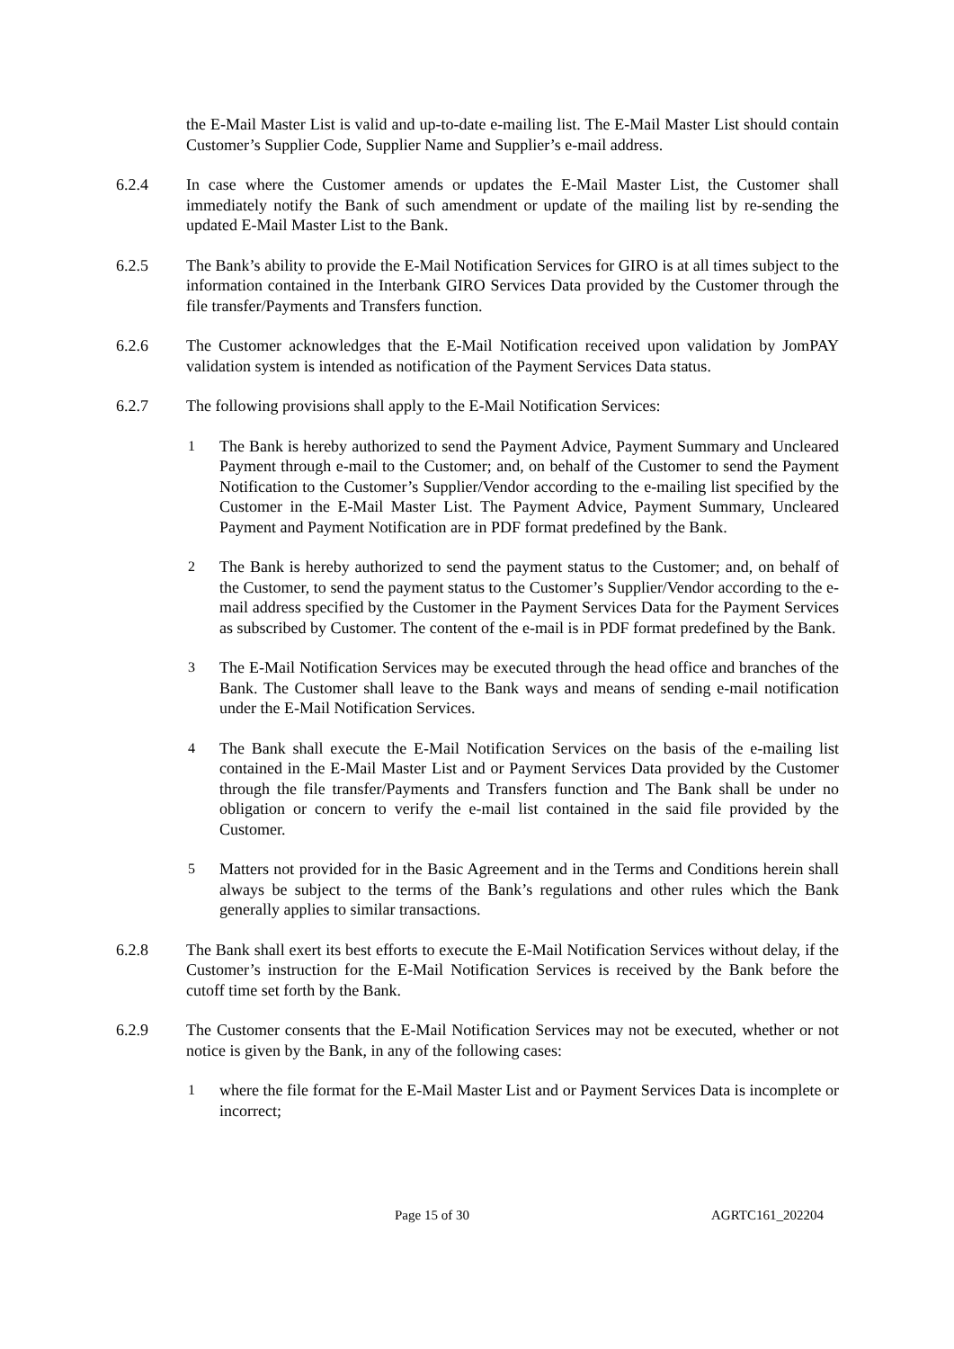the E-Mail Master List is valid and up-to-date e-mailing list. The E-Mail Master List should contain Customer’s Supplier Code, Supplier Name and Supplier’s e-mail address.
6.2.4 In case where the Customer amends or updates the E-Mail Master List, the Customer shall immediately notify the Bank of such amendment or update of the mailing list by re-sending the updated E-Mail Master List to the Bank.
6.2.5 The Bank’s ability to provide the E-Mail Notification Services for GIRO is at all times subject to the information contained in the Interbank GIRO Services Data provided by the Customer through the file transfer/Payments and Transfers function.
6.2.6 The Customer acknowledges that the E-Mail Notification received upon validation by JomPAY validation system is intended as notification of the Payment Services Data status.
6.2.7 The following provisions shall apply to the E-Mail Notification Services:
1 The Bank is hereby authorized to send the Payment Advice, Payment Summary and Uncleared Payment through e-mail to the Customer; and, on behalf of the Customer to send the Payment Notification to the Customer’s Supplier/Vendor according to the e-mailing list specified by the Customer in the E-Mail Master List. The Payment Advice, Payment Summary, Uncleared Payment and Payment Notification are in PDF format predefined by the Bank.
2 The Bank is hereby authorized to send the payment status to the Customer; and, on behalf of the Customer, to send the payment status to the Customer’s Supplier/Vendor according to the e-mail address specified by the Customer in the Payment Services Data for the Payment Services as subscribed by Customer. The content of the e-mail is in PDF format predefined by the Bank.
3 The E-Mail Notification Services may be executed through the head office and branches of the Bank. The Customer shall leave to the Bank ways and means of sending e-mail notification under the E-Mail Notification Services.
4 The Bank shall execute the E-Mail Notification Services on the basis of the e-mailing list contained in the E-Mail Master List and or Payment Services Data provided by the Customer through the file transfer/Payments and Transfers function and The Bank shall be under no obligation or concern to verify the e-mail list contained in the said file provided by the Customer.
5 Matters not provided for in the Basic Agreement and in the Terms and Conditions herein shall always be subject to the terms of the Bank’s regulations and other rules which the Bank generally applies to similar transactions.
6.2.8 The Bank shall exert its best efforts to execute the E-Mail Notification Services without delay, if the Customer’s instruction for the E-Mail Notification Services is received by the Bank before the cutoff time set forth by the Bank.
6.2.9 The Customer consents that the E-Mail Notification Services may not be executed, whether or not notice is given by the Bank, in any of the following cases:
1 where the file format for the E-Mail Master List and or Payment Services Data is incomplete or incorrect;
Page 15 of 30 AGRTC161_202204